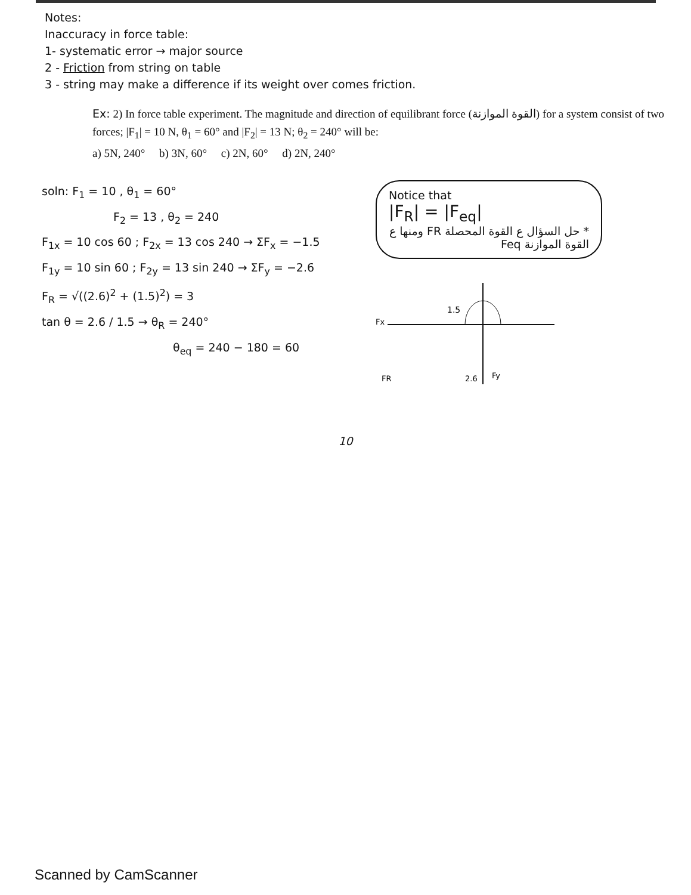Notes:
Inaccuracy in force table:
1- systematic error → major source
2 - Friction from string on table
3 - string may make a difference if its weight over comes friction.
Ex: 2) In force table experiment. The magnitude and direction of equilibrant force (القوة الموازنة) for a system consist of two forces; |F<sub>1</sub>| = 10 N, θ<sub>1</sub> = 60° and |F<sub>2</sub>| = 13 N; θ<sub>2</sub> = 240° will be:
a) 5N, 240° b) 3N, 60° c) 2N, 60° d) 2N, 240°
soln: F<sub>1</sub> = 10 , θ<sub>1</sub> = 60°
F<sub>2</sub> = 13 , θ<sub>2</sub> = 240
F<sub>1x</sub> = 10 cos 60 ; F<sub>2x</sub> = 13 cos 240 → ΣF<sub>x</sub> = −1.5
F<sub>1y</sub> = 10 sin 60 ; F<sub>2y</sub> = 13 sin 240 → ΣF<sub>y</sub> = −2.6
F<sub>R</sub> = √((2.6)<sup>2</sup> + (1.5)<sup>2</sup>) = 3
tan θ = 2.6 / 1.5 → θ<sub>R</sub> = 240°
θ<sub>eq</sub> = 240 − 180 = 60
Notice that
|F<sub>R</sub>| = |F<sub>eq</sub>|
* حل السؤال ع القوة المحصلة FR ومنها ع القوة الموازنة Feq
1.5
Fx
FR
2.6
Fy
10
Scanned by CamScanner